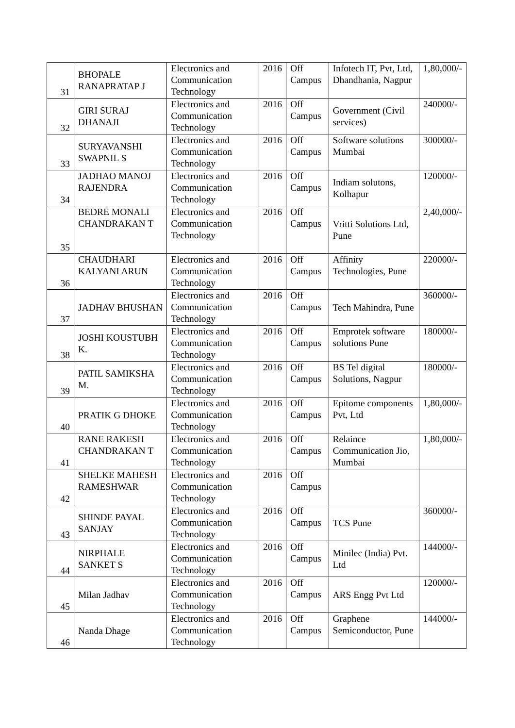| 31 | BHOPALE RANAPRATAP J | Electronics and Communication Technology | 2016 | Off Campus | Infotech IT, Pvt, Ltd, Dhandhania, Nagpur | 1,80,000/- |
| 32 | GIRI SURAJ DHANAJI | Electronics and Communication Technology | 2016 | Off Campus | Government (Civil services) | 240000/- |
| 33 | SURYAVANSHI SWAPNIL S | Electronics and Communication Technology | 2016 | Off Campus | Software solutions Mumbai | 300000/- |
| 34 | JADHAO MANOJ RAJENDRA | Electronics and Communication Technology | 2016 | Off Campus | Indiam solutons, Kolhapur | 120000/- |
| 35 | BEDRE MONALI CHANDRAKAN T | Electronics and Communication Technology | 2016 | Off Campus | Vritti Solutions Ltd, Pune | 2,40,000/- |
| 36 | CHAUDHARI KALYANI ARUN | Electronics and Communication Technology | 2016 | Off Campus | Affinity Technologies, Pune | 220000/- |
| 37 | JADHAV BHUSHAN | Electronics and Communication Technology | 2016 | Off Campus | Tech Mahindra, Pune | 360000/- |
| 38 | JOSHI KOUSTUBH K. | Electronics and Communication Technology | 2016 | Off Campus | Emprotek software solutions Pune | 180000/- |
| 39 | PATIL SAMIKSHA M. | Electronics and Communication Technology | 2016 | Off Campus | BS Tel digital Solutions, Nagpur | 180000/- |
| 40 | PRATIK G DHOKE | Electronics and Communication Technology | 2016 | Off Campus | Epitome components Pvt, Ltd | 1,80,000/- |
| 41 | RANE RAKESH CHANDRAKAN T | Electronics and Communication Technology | 2016 | Off Campus | Relaince Communication Jio, Mumbai | 1,80,000/- |
| 42 | SHELKE MAHESH RAMESHWAR | Electronics and Communication Technology | 2016 | Off Campus | | |
| 43 | SHINDE PAYAL SANJAY | Electronics and Communication Technology | 2016 | Off Campus | TCS Pune | 360000/- |
| 44 | NIRPHALE SANKET S | Electronics and Communication Technology | 2016 | Off Campus | Minilec (India) Pvt. Ltd | 144000/- |
| 45 | Milan Jadhav | Electronics and Communication Technology | 2016 | Off Campus | ARS Engg Pvt Ltd | 120000/- |
| 46 | Nanda Dhage | Electronics and Communication Technology | 2016 | Off Campus | Graphene Semiconductor, Pune | 144000/- |